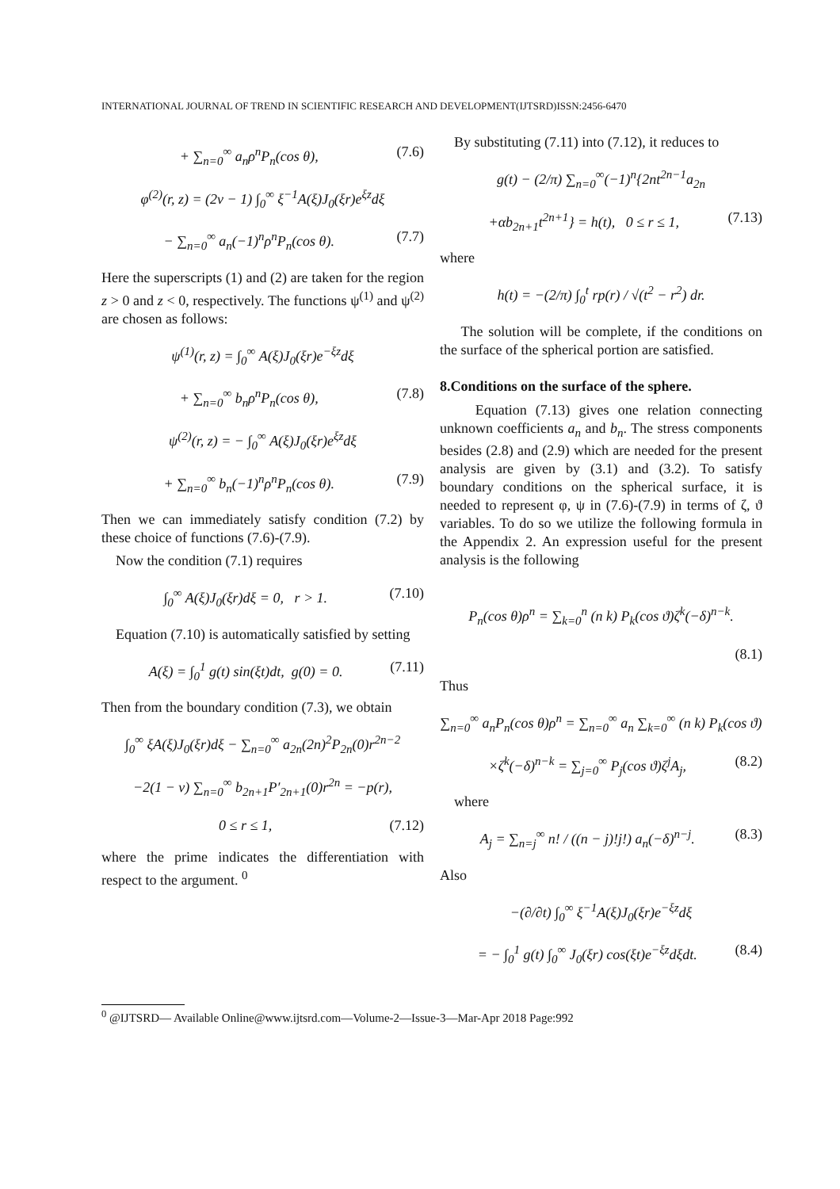INTERNATIONAL JOURNAL OF TREND IN SCIENTIFIC RESEARCH AND DEVELOPMENT(IJTSRD)ISSN:2456-6470
+ ∑<sub>n=0</sub><sup>∞</sup> a<sub>n</sub>ρ<sup>n</sup>P<sub>n</sub>(cos θ), (7.6)
φ<sup>(2)</sup>(r, z) = (2ν − 1) ∫<sub>0</sub><sup>∞</sup> ξ<sup>−1</sup>A(ξ)J<sub>0</sub>(ξr)e<sup>ξz</sup>dξ
− ∑<sub>n=0</sub><sup>∞</sup> a<sub>n</sub>(−1)<sup>n</sup>ρ<sup>n</sup>P<sub>n</sub>(cos θ). (7.7)
Here the superscripts (1) and (2) are taken for the region z > 0 and z < 0, respectively. The functions ψ<sup>(1)</sup> and ψ<sup>(2)</sup> are chosen as follows:
ψ<sup>(1)</sup>(r, z) = ∫<sub>0</sub><sup>∞</sup> A(ξ)J<sub>0</sub>(ξr)e<sup>−ξz</sup>dξ
+ ∑<sub>n=0</sub><sup>∞</sup> b<sub>n</sub>ρ<sup>n</sup>P<sub>n</sub>(cos θ), (7.8)
ψ<sup>(2)</sup>(r, z) = − ∫<sub>0</sub><sup>∞</sup> A(ξ)J<sub>0</sub>(ξr)e<sup>ξz</sup>dξ
+ ∑<sub>n=0</sub><sup>∞</sup> b<sub>n</sub>(−1)<sup>n</sup>ρ<sup>n</sup>P<sub>n</sub>(cos θ). (7.9)
Then we can immediately satisfy condition (7.2) by these choice of functions (7.6)-(7.9).
Now the condition (7.1) requires
∫<sub>0</sub><sup>∞</sup> A(ξ)J<sub>0</sub>(ξr)dξ = 0, r > 1. (7.10)
Equation (7.10) is automatically satisfied by setting
A(ξ) = ∫<sub>0</sub><sup>1</sup> g(t) sin(ξt)dt, g(0) = 0. (7.11)
Then from the boundary condition (7.3), we obtain
∫<sub>0</sub><sup>∞</sup> ξA(ξ)J<sub>0</sub>(ξr)dξ − ∑<sub>n=0</sub><sup>∞</sup> a<sub>2n</sub>(2n)<sup>2</sup>P<sub>2n</sub>(0)r<sup>2n−2</sup>
−2(1 − ν) ∑<sub>n=0</sub><sup>∞</sup> b<sub>2n+1</sub>P′<sub>2n+1</sub>(0)r<sup>2n</sup> = −p(r),
0 ≤ r ≤ 1, (7.12)
where the prime indicates the differentiation with respect to the argument. <sup>0</sup>
By substituting (7.11) into (7.12), it reduces to
g(t) − (2/π) ∑<sub>n=0</sub><sup>∞</sup>(−1)<sup>n</sup>{2nt<sup>2n−1</sup>a<sub>2n</sub>
+αb<sub>2n+1</sub>t<sup>2n+1</sup>} = h(t), 0 ≤ r ≤ 1, (7.13)
where
h(t) = −(2/π) ∫<sub>0</sub><sup>t</sup> rp(r) / √(t<sup>2</sup> − r<sup>2</sup>) dr.
The solution will be complete, if the conditions on the surface of the spherical portion are satisfied.
8.Conditions on the surface of the sphere.
Equation (7.13) gives one relation connecting unknown coefficients a<sub>n</sub> and b<sub>n</sub>. The stress components besides (2.8) and (2.9) which are needed for the present analysis are given by (3.1) and (3.2). To satisfy boundary conditions on the spherical surface, it is needed to represent φ, ψ in (7.6)-(7.9) in terms of ζ, ϑ variables. To do so we utilize the following formula in the Appendix 2. An expression useful for the present analysis is the following
P<sub>n</sub>(cos θ)ρ<sup>n</sup> = ∑<sub>k=0</sub><sup>n</sup> (n k) P<sub>k</sub>(cos ϑ)ζ<sup>k</sup>(−δ)<sup>n−k</sup>.
(8.1)
Thus
∑<sub>n=0</sub><sup>∞</sup> a<sub>n</sub>P<sub>n</sub>(cos θ)ρ<sup>n</sup> = ∑<sub>n=0</sub><sup>∞</sup> a<sub>n</sub> ∑<sub>k=0</sub><sup>∞</sup> (n k) P<sub>k</sub>(cos ϑ)
×ζ<sup>k</sup>(−δ)<sup>n−k</sup> = ∑<sub>j=0</sub><sup>∞</sup> P<sub>j</sub>(cos ϑ)ζ<sup>j</sup>A<sub>j</sub>, (8.2)
where
A<sub>j</sub> = ∑<sub>n=j</sub><sup>∞</sup> n! / ((n − j)!j!) a<sub>n</sub>(−δ)<sup>n−j</sup>. (8.3)
Also
−(∂/∂t) ∫<sub>0</sub><sup>∞</sup> ξ<sup>−1</sup>A(ξ)J<sub>0</sub>(ξr)e<sup>−ξz</sup>dξ
= − ∫<sub>0</sub><sup>1</sup> g(t) ∫<sub>0</sub><sup>∞</sup> J<sub>0</sub>(ξr) cos(ξt)e<sup>−ξz</sup>dξdt. (8.4)
<sup>0</sup> @IJTSRD— Available Online@www.ijtsrd.com—Volume-2—Issue-3—Mar-Apr 2018 Page:992